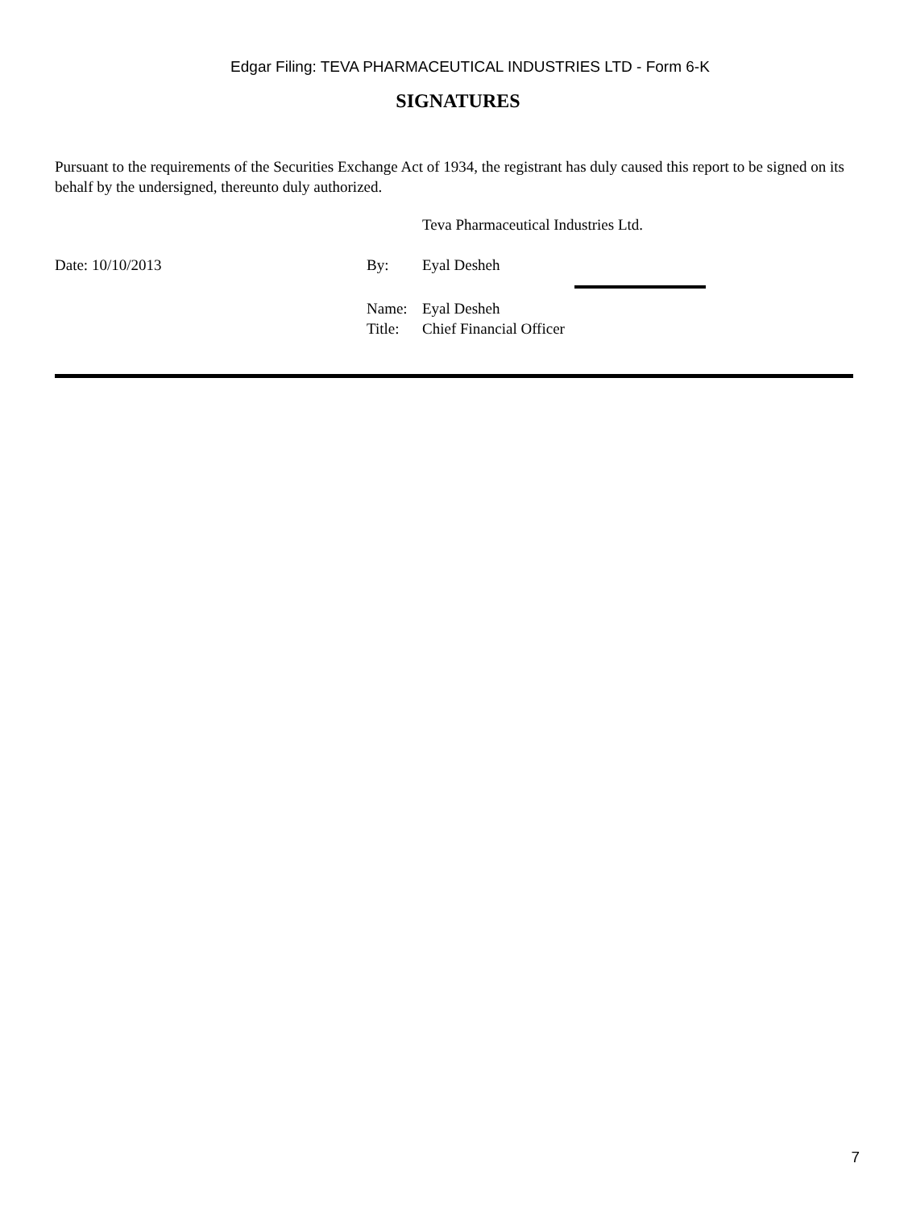Edgar Filing: TEVA PHARMACEUTICAL INDUSTRIES LTD - Form 6-K
SIGNATURES
Pursuant to the requirements of the Securities Exchange Act of 1934, the registrant has duly caused this report to be signed on its behalf by the undersigned, thereunto duly authorized.
Teva Pharmaceutical Industries Ltd.
Date: 10/10/2013 By: Eyal Desheh
Name: Eyal Desheh
Title: Chief Financial Officer
7